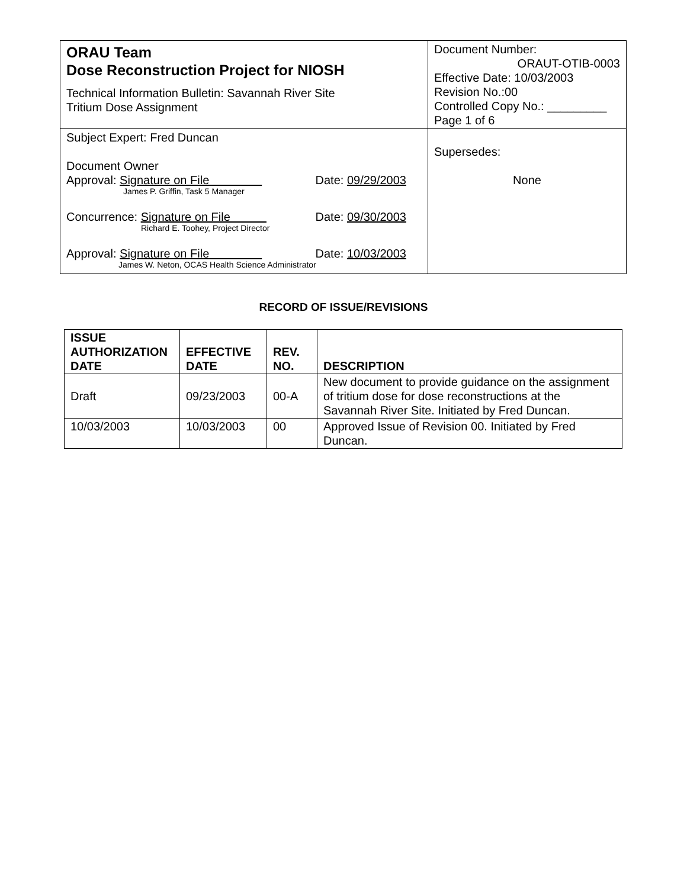| ORAU Team Dose Reconstruction Project for NIOSH Technical Information Bulletin: Savannah River Site Tritium Dose Assignment | Document Number: ORAUT-OTIB-0003 Effective Date: 10/03/2003 Revision No.:00 Controlled Copy No.: _________ Page 1 of 6 |
| Subject Expert: Fred Duncan Document Owner Approval: Signature on File Date: 09/29/2003 James P. Griffin, Task 5 Manager Concurrence: Signature on File Date: 09/30/2003 Richard E. Toohey, Project Director Approval: Signature on File Date: 10/03/2003 James W. Neton, OCAS Health Science Administrator | Supersedes: None |
RECORD OF ISSUE/REVISIONS
| ISSUE AUTHORIZATION DATE | EFFECTIVE DATE | REV. NO. | DESCRIPTION |
| --- | --- | --- | --- |
| Draft | 09/23/2003 | 00-A | New document to provide guidance on the assignment of tritium dose for dose reconstructions at the Savannah River Site. Initiated by Fred Duncan. |
| 10/03/2003 | 10/03/2003 | 00 | Approved Issue of Revision 00. Initiated by Fred Duncan. |